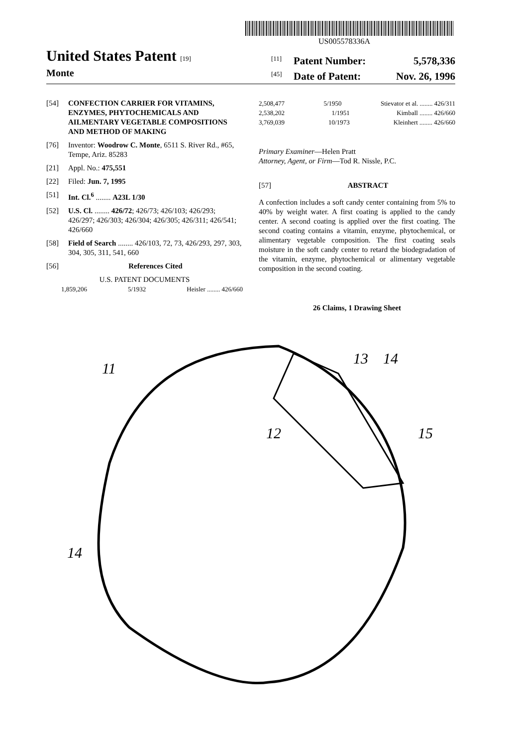US005578336A
United States Patent [19] [11] Patent Number: 5,578,336
Monte
[45] Date of Patent: Nov. 26, 1996
[54] CONFECTION CARRIER FOR VITAMINS, ENZYMES, PHYTOCHEMICALS AND AILMENTARY VEGETABLE COMPOSITIONS AND METHOD OF MAKING
[76] Inventor: Woodrow C. Monte, 6511 S. River Rd., #65, Tempe, Ariz. 85283
[21] Appl. No.: 475,551
[22] Filed: Jun. 7, 1995
[51] Int. Cl.<sup>6</sup> ........ A23L 1/30
[52] U.S. Cl. ........ 426/72; 426/73; 426/103; 426/293; 426/297; 426/303; 426/304; 426/305; 426/311; 426/541; 426/660
[58] Field of Search ........ 426/103, 72, 73, 426/293, 297, 303, 304, 305, 311, 541, 660
[56] References Cited
U.S. PATENT DOCUMENTS
1,859,206 5/1932 Heisler ........ 426/660
2,508,477 5/1950 Stievator et al. ........ 426/311
2,538,202 1/1951 Kimball ........ 426/660
3,769,039 10/1973 Kleinhert ........ 426/660
Primary Examiner—Helen Pratt
Attorney, Agent, or Firm—Tod R. Nissle, P.C.
[57] ABSTRACT
A confection includes a soft candy center containing from 5% to 40% by weight water. A first coating is applied to the candy center. A second coating is applied over the first coating. The second coating contains a vitamin, enzyme, phytochemical, or alimentary vegetable composition. The first coating seals moisture in the soft candy center to retard the biodegradation of the vitamin, enzyme, phytochemical or alimentary vegetable composition in the second coating.
26 Claims, 1 Drawing Sheet
11
13
14
12
15
14